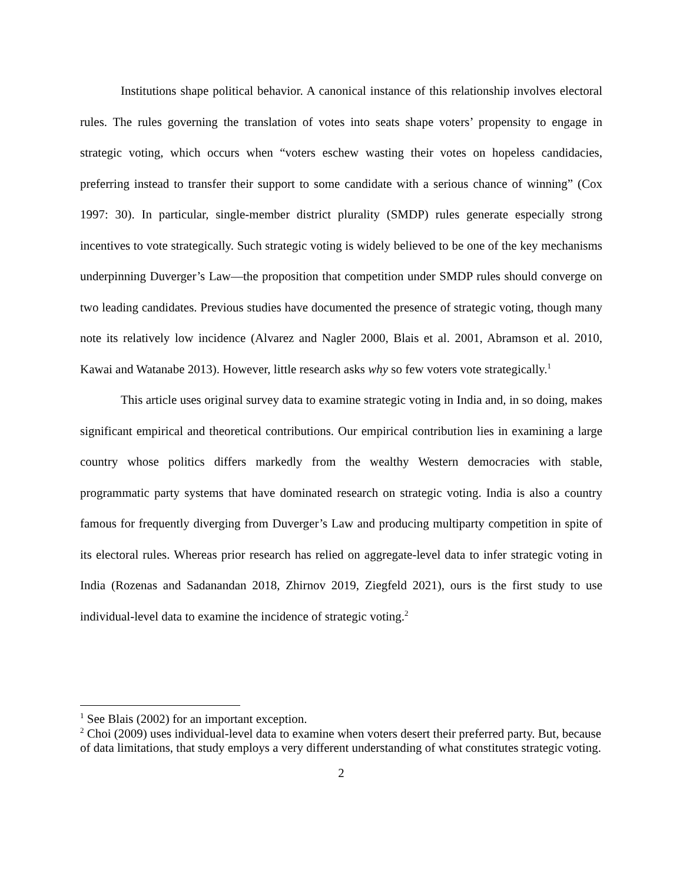Institutions shape political behavior. A canonical instance of this relationship involves electoral rules. The rules governing the translation of votes into seats shape voters’ propensity to engage in strategic voting, which occurs when “voters eschew wasting their votes on hopeless candidacies, preferring instead to transfer their support to some candidate with a serious chance of winning” (Cox 1997: 30). In particular, single-member district plurality (SMDP) rules generate especially strong incentives to vote strategically. Such strategic voting is widely believed to be one of the key mechanisms underpinning Duverger’s Law—the proposition that competition under SMDP rules should converge on two leading candidates. Previous studies have documented the presence of strategic voting, though many note its relatively low incidence (Alvarez and Nagler 2000, Blais et al. 2001, Abramson et al. 2010, Kawai and Watanabe 2013). However, little research asks why so few voters vote strategically.<sup>1</sup>
This article uses original survey data to examine strategic voting in India and, in so doing, makes significant empirical and theoretical contributions. Our empirical contribution lies in examining a large country whose politics differs markedly from the wealthy Western democracies with stable, programmatic party systems that have dominated research on strategic voting. India is also a country famous for frequently diverging from Duverger’s Law and producing multiparty competition in spite of its electoral rules. Whereas prior research has relied on aggregate-level data to infer strategic voting in India (Rozenas and Sadanandan 2018, Zhirnov 2019, Ziegfeld 2021), ours is the first study to use individual-level data to examine the incidence of strategic voting.<sup>2</sup>
<sup>1</sup> See Blais (2002) for an important exception.
<sup>2</sup> Choi (2009) uses individual-level data to examine when voters desert their preferred party. But, because of data limitations, that study employs a very different understanding of what constitutes strategic voting.
2